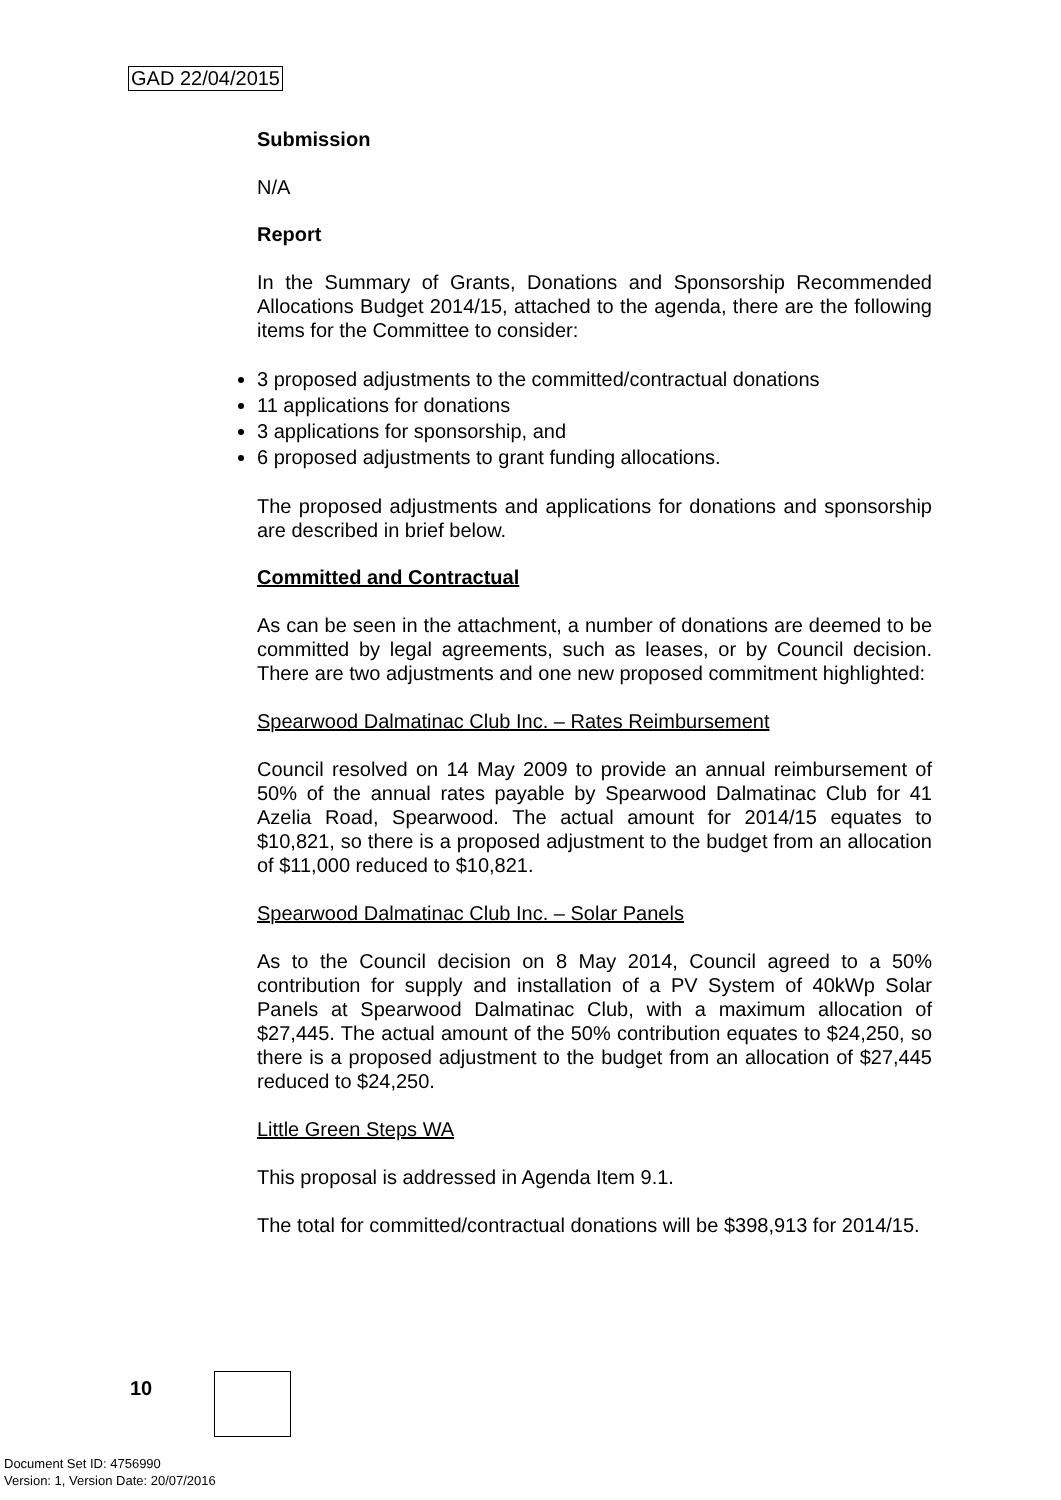GAD 22/04/2015
Submission
N/A
Report
In the Summary of Grants, Donations and Sponsorship Recommended Allocations Budget 2014/15, attached to the agenda, there are the following items for the Committee to consider:
3 proposed adjustments to the committed/contractual donations
11 applications for donations
3 applications for sponsorship, and
6 proposed adjustments to grant funding allocations.
The proposed adjustments and applications for donations and sponsorship are described in brief below.
Committed and Contractual
As can be seen in the attachment, a number of donations are deemed to be committed by legal agreements, such as leases, or by Council decision. There are two adjustments and one new proposed commitment highlighted:
Spearwood Dalmatinac Club Inc. – Rates Reimbursement
Council resolved on 14 May 2009 to provide an annual reimbursement of 50% of the annual rates payable by Spearwood Dalmatinac Club for 41 Azelia Road, Spearwood. The actual amount for 2014/15 equates to $10,821, so there is a proposed adjustment to the budget from an allocation of $11,000 reduced to $10,821.
Spearwood Dalmatinac Club Inc. – Solar Panels
As to the Council decision on 8 May 2014, Council agreed to a 50% contribution for supply and installation of a PV System of 40kWp Solar Panels at Spearwood Dalmatinac Club, with a maximum allocation of $27,445. The actual amount of the 50% contribution equates to $24,250, so there is a proposed adjustment to the budget from an allocation of $27,445 reduced to $24,250.
Little Green Steps WA
This proposal is addressed in Agenda Item 9.1.
The total for committed/contractual donations will be $398,913 for 2014/15.
10
Document Set ID: 4756990
Version: 1, Version Date: 20/07/2016